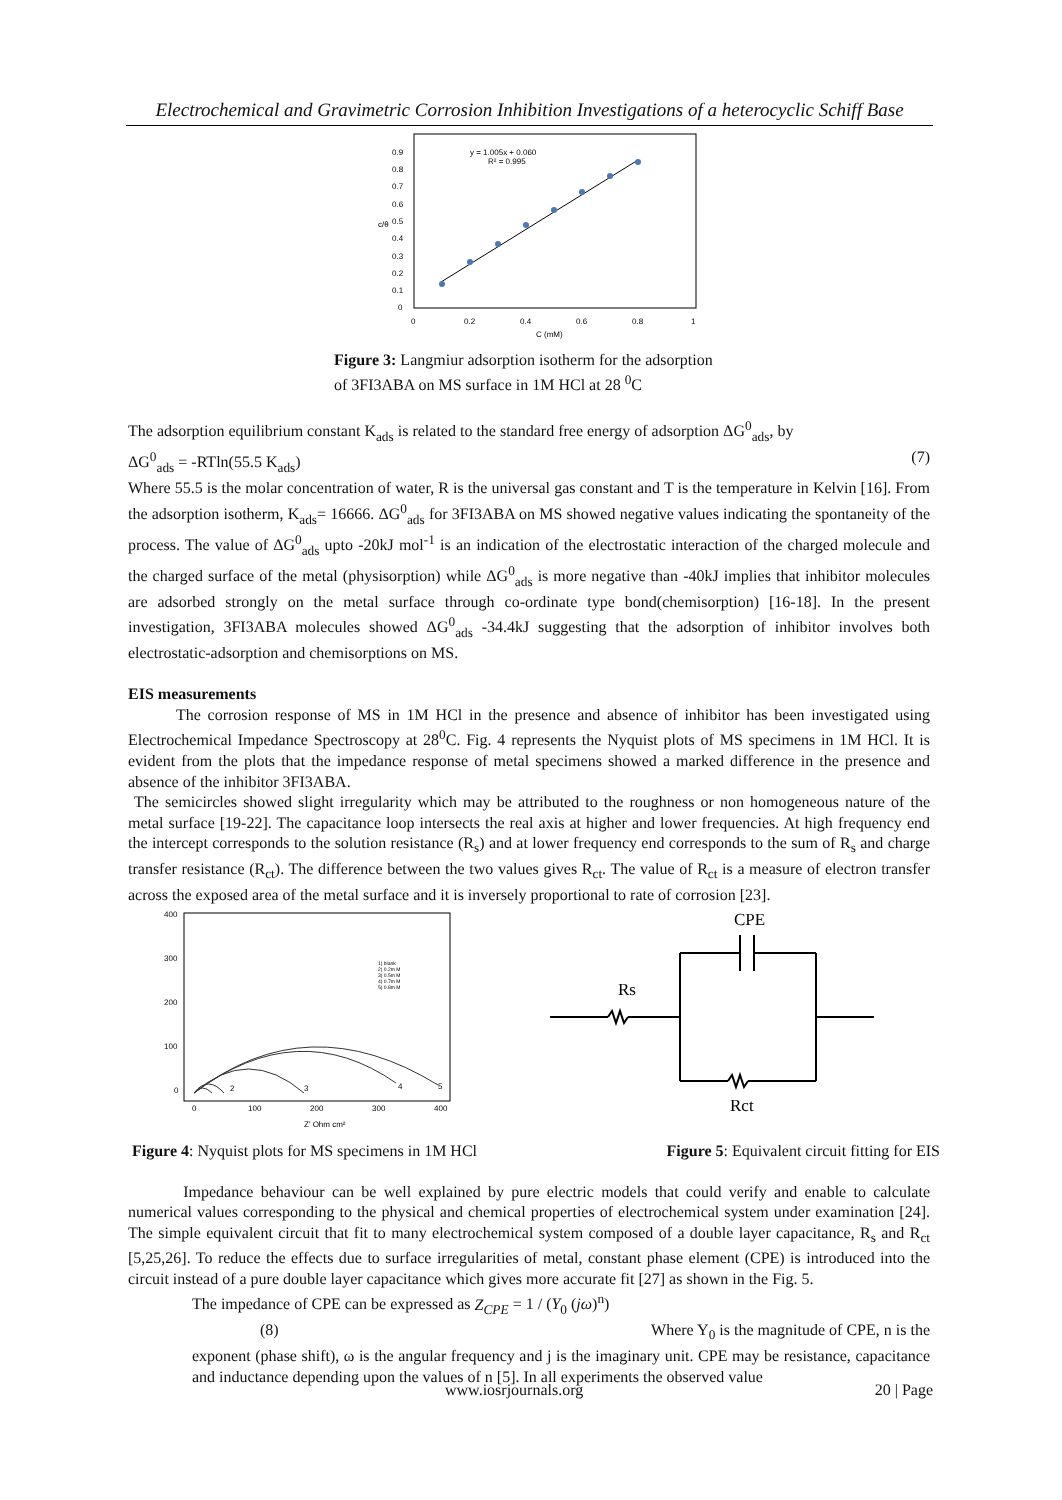Electrochemical and Gravimetric Corrosion Inhibition Investigations of a heterocyclic Schiff Base
y = 1.005x + 0.060
R² = 0.995
0.9
0.8
0.7
0.6
0.5
0.4
0.3
0.2
0.1
0
0
0.2
0.4
0.6
0.8
1
C (mM)
c/θ
Figure 3: Langmiur adsorption isotherm for the adsorption
of 3FI3ABA on MS surface in 1M HCl at 28 <sup>0</sup>C
The adsorption equilibrium constant K<sub>ads</sub> is related to the standard free energy of adsorption ΔG<sup>0</sup><sub>ads</sub>, by
ΔG<sup>0</sup><sub>ads</sub> = -RTln(55.5 K<sub>ads</sub>) (7)
Where 55.5 is the molar concentration of water, R is the universal gas constant and T is the temperature in Kelvin [16]. From the adsorption isotherm, K<sub>ads</sub>= 16666. ΔG<sup>0</sup><sub>ads</sub> for 3FI3ABA on MS showed negative values indicating the spontaneity of the process. The value of ΔG<sup>0</sup><sub>ads</sub> upto -20kJ mol<sup>-1</sup> is an indication of the electrostatic interaction of the charged molecule and the charged surface of the metal (physisorption) while ΔG<sup>0</sup><sub>ads</sub> is more negative than -40kJ implies that inhibitor molecules are adsorbed strongly on the metal surface through co-ordinate type bond(chemisorption) [16-18]. In the present investigation, 3FI3ABA molecules showed ΔG<sup>0</sup><sub>ads</sub> -34.4kJ suggesting that the adsorption of inhibitor involves both electrostatic-adsorption and chemisorptions on MS.
EIS measurements
   The corrosion response of MS in 1M HCl in the presence and absence of inhibitor has been investigated using Electrochemical Impedance Spectroscopy at 28<sup>0</sup>C. Fig. 4 represents the Nyquist plots of MS specimens in 1M HCl. It is evident from the plots that the impedance response of metal specimens showed a marked difference in the presence and absence of the inhibitor 3FI3ABA.
The semicircles showed slight irregularity which may be attributed to the roughness or non homogeneous nature of the metal surface [19-22]. The capacitance loop intersects the real axis at higher and lower frequencies. At high frequency end the intercept corresponds to the solution resistance (R<sub>s</sub>) and at lower frequency end corresponds to the sum of R<sub>s</sub> and charge transfer resistance (R<sub>ct</sub>). The difference between the two values gives R<sub>ct</sub>. The value of R<sub>ct</sub> is a measure of electron transfer across the exposed area of the metal surface and it is inversely proportional to rate of corrosion [23].
400
300
200
100
0
0
100
200
300
400
Z' Ohm cm²
1) blank
2) 0.2m M
3) 0.5m M
4) 0.7m M
5) 0.8m M
2
3
4
5
CPE
Rs
Rct
Figure 4: Nyquist plots for MS specimens in 1M HCl Figure 5: Equivalent circuit fitting for EIS
    Impedance behaviour can be well explained by pure electric models that could verify and enable to calculate numerical values corresponding to the physical and chemical properties of electrochemical system under examination [24]. The simple equivalent circuit that fit to many electrochemical system composed of a double layer capacitance, R<sub>s</sub> and R<sub>ct</sub> [5,25,26]. To reduce the effects due to surface irregularities of metal, constant phase element (CPE) is introduced into the circuit instead of a pure double layer capacitance which gives more accurate fit [27] as shown in the Fig. 5.
The impedance of CPE can be expressed as Z<sub>CPE</sub> = 1 / (Y<sub>0</sub> (jω)<sup>n</sup>)
(8) Where Y<sub>0</sub> is the magnitude of CPE, n is the
exponent (phase shift), ω is the angular frequency and j is the imaginary unit. CPE may be resistance, capacitance and inductance depending upon the values of n [5]. In all experiments the observed value
www.iosrjournals.org 20 | Page